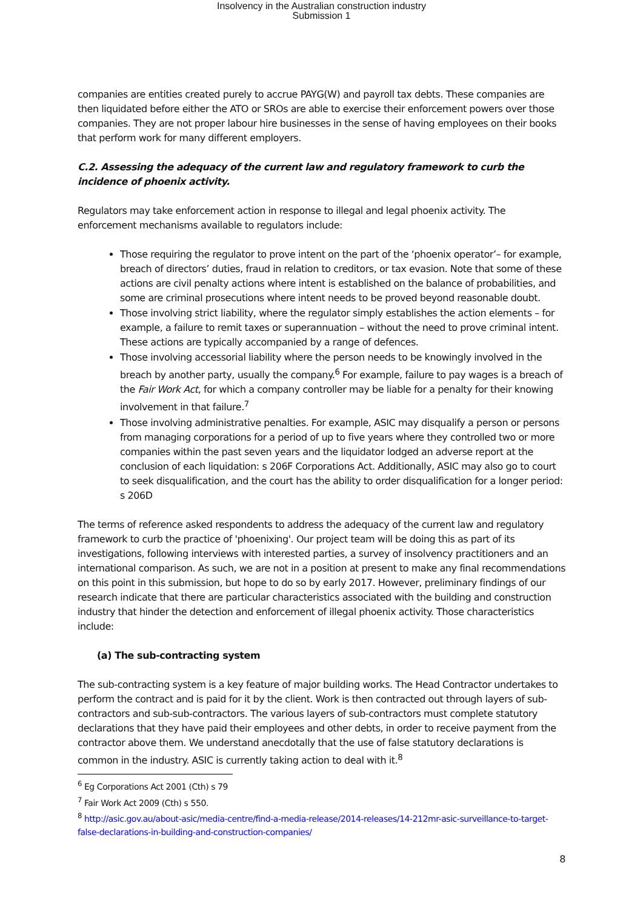Insolvency in the Australian construction industry
Submission 1
companies are entities created purely to accrue PAYG(W) and payroll tax debts. These companies are then liquidated before either the ATO or SROs are able to exercise their enforcement powers over those companies. They are not proper labour hire businesses in the sense of having employees on their books that perform work for many different employers.
C.2. Assessing the adequacy of the current law and regulatory framework to curb the incidence of phoenix activity.
Regulators may take enforcement action in response to illegal and legal phoenix activity. The enforcement mechanisms available to regulators include:
Those requiring the regulator to prove intent on the part of the ‘phoenix operator’– for example, breach of directors’ duties, fraud in relation to creditors, or tax evasion. Note that some of these actions are civil penalty actions where intent is established on the balance of probabilities, and some are criminal prosecutions where intent needs to be proved beyond reasonable doubt.
Those involving strict liability, where the regulator simply establishes the action elements – for example, a failure to remit taxes or superannuation – without the need to prove criminal intent. These actions are typically accompanied by a range of defences.
Those involving accessorial liability where the person needs to be knowingly involved in the breach by another party, usually the company.<sup>6</sup> For example, failure to pay wages is a breach of the Fair Work Act, for which a company controller may be liable for a penalty for their knowing involvement in that failure.<sup>7</sup>
Those involving administrative penalties. For example, ASIC may disqualify a person or persons from managing corporations for a period of up to five years where they controlled two or more companies within the past seven years and the liquidator lodged an adverse report at the conclusion of each liquidation: s 206F Corporations Act. Additionally, ASIC may also go to court to seek disqualification, and the court has the ability to order disqualification for a longer period: s 206D
The terms of reference asked respondents to address the adequacy of the current law and regulatory framework to curb the practice of 'phoenixing'. Our project team will be doing this as part of its investigations, following interviews with interested parties, a survey of insolvency practitioners and an international comparison. As such, we are not in a position at present to make any final recommendations on this point in this submission, but hope to do so by early 2017. However, preliminary findings of our research indicate that there are particular characteristics associated with the building and construction industry that hinder the detection and enforcement of illegal phoenix activity. Those characteristics include:
(a) The sub-contracting system
The sub-contracting system is a key feature of major building works. The Head Contractor undertakes to perform the contract and is paid for it by the client. Work is then contracted out through layers of sub-contractors and sub-sub-contractors. The various layers of sub-contractors must complete statutory declarations that they have paid their employees and other debts, in order to receive payment from the contractor above them. We understand anecdotally that the use of false statutory declarations is common in the industry. ASIC is currently taking action to deal with it.<sup>8</sup>
<sup>6</sup> Eg Corporations Act 2001 (Cth) s 79
<sup>7</sup> Fair Work Act 2009 (Cth) s 550.
<sup>8</sup> http://asic.gov.au/about-asic/media-centre/find-a-media-release/2014-releases/14-212mr-asic-surveillance-to-target-false-declarations-in-building-and-construction-companies/
8